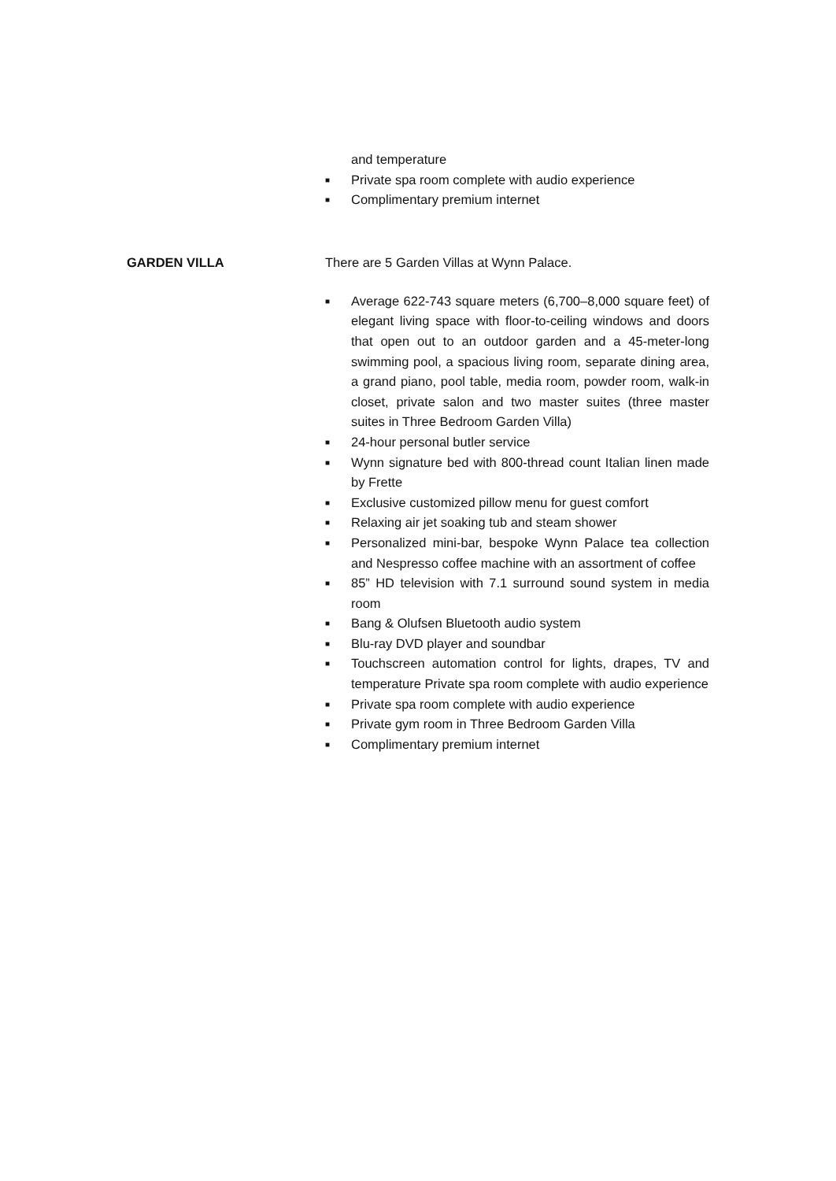and temperature
■ Private spa room complete with audio experience
■ Complimentary premium internet
GARDEN VILLA There are 5 Garden Villas at Wynn Palace.
■ Average 622-743 square meters (6,700–8,000 square feet) of elegant living space with floor-to-ceiling windows and doors that open out to an outdoor garden and a 45-meter-long swimming pool, a spacious living room, separate dining area, a grand piano, pool table, media room, powder room, walk-in closet, private salon and two master suites (three master suites in Three Bedroom Garden Villa)
■ 24-hour personal butler service
■ Wynn signature bed with 800-thread count Italian linen made by Frette
■ Exclusive customized pillow menu for guest comfort
■ Relaxing air jet soaking tub and steam shower
■ Personalized mini-bar, bespoke Wynn Palace tea collection and Nespresso coffee machine with an assortment of coffee
■ 85” HD television with 7.1 surround sound system in media room
■ Bang & Olufsen Bluetooth audio system
■ Blu-ray DVD player and soundbar
■ Touchscreen automation control for lights, drapes, TV and temperature Private spa room complete with audio experience
■ Private spa room complete with audio experience
■ Private gym room in Three Bedroom Garden Villa
■ Complimentary premium internet